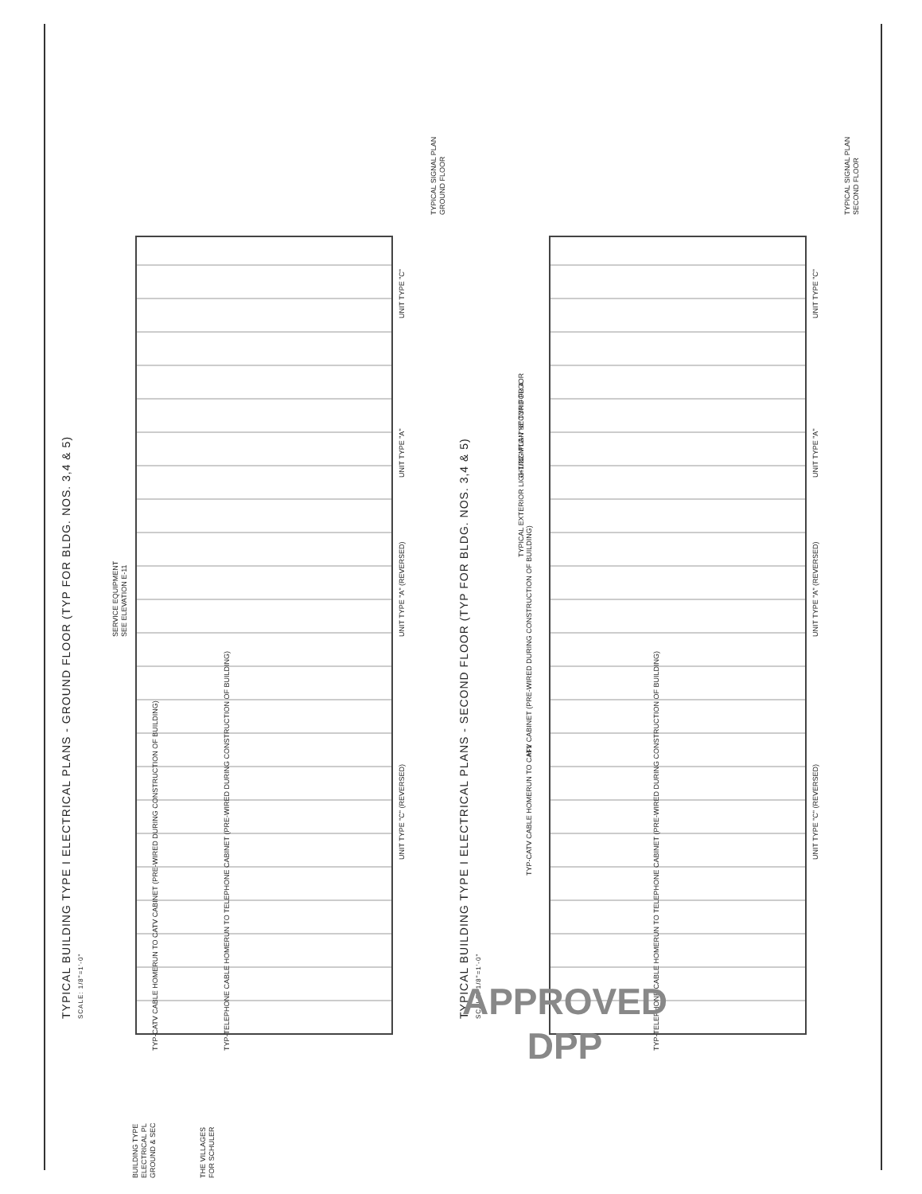TYPICAL BUILDING TYPE I ELECTRICAL PLANS - GROUND FLOOR (TYP FOR BLDG. NOS. 3,4 & 5)
SCALE: 1/8"=1'-0"
TYPICAL BUILDING TYPE I ELECTRICAL PLANS - SECOND FLOOR (TYP FOR BLDG. NOS. 3,4 & 5)
SCALE: 1/8"=1'-0"
TYPICAL SIGNAL PLAN
GROUND FLOOR
TYPICAL SIGNAL PLAN
SECOND FLOOR
UNIT TYPE "C"
UNIT TYPE "A"
UNIT TYPE "A" (REVERSED)
UNIT TYPE "C" (REVERSED)
SERVICE EQUIPMENT
SEE ELEVATION E-11
TYP-TELEPHONE CABLE HOMERUN TO TELEPHONE CABINET (PRE-WIRED DURING CONSTRUCTION OF BUILDING)
TYP-CATV CABLE HOMERUN TO CATV CABINET (PRE-WIRED DURING CONSTRUCTION OF BUILDING)
UNIT TYPE "C"
UNIT TYPE "A"
UNIT TYPE "A" (REVERSED)
UNIT TYPE "C" (REVERSED)
G-1/22 MTG-7'-6" TYP FOR 4
TYPICAL EXTERIOR LIGHTING PLAN SECOND FLOOR
H-1
TYP-CATV CABLE HOMERUN TO CATV CABINET (PRE-WIRED DURING CONSTRUCTION OF BUILDING)
TYP-TELEPHONE CABLE HOMERUN TO TELEPHONE CABINET (PRE-WIRED DURING CONSTRUCTION OF BUILDING)
BUILDING TYPE
ELECTRICAL PL
GROUND & SEC
THE VILLAGES
FOR SCHULER
APPROVED
DPP